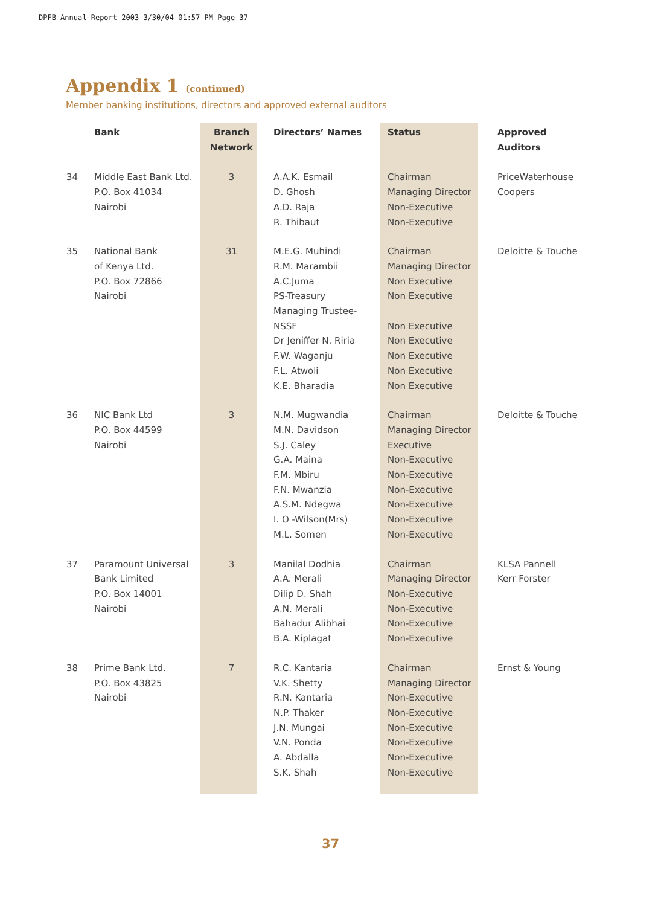DPFB Annual Report 2003 3/30/04 01:57 PM Page 37
Appendix 1 (continued)
Member banking institutions, directors and approved external auditors
| | Bank | Branch Network | Directors’ Names | Status | Approved Auditors |
| --- | --- | --- | --- | --- | --- |
| 34 | Middle East Bank Ltd. P.O. Box 41034 Nairobi | 3 | A.A.K. Esmail D. Ghosh A.D. Raja R. Thibaut | Chairman Managing Director Non-Executive Non-Executive | PriceWaterhouse Coopers |
| 35 | National Bank of Kenya Ltd. P.O. Box 72866 Nairobi | 31 | M.E.G. Muhindi R.M. Marambii A.C.Juma PS-Treasury Managing Trustee- NSSF Dr Jeniffer N. Riria F.W. Waganju F.L. Atwoli K.E. Bharadia | Chairman Managing Director Non Executive Non Executive Non Executive Non Executive Non Executive Non Executive Non Executive | Deloitte & Touche |
| 36 | NIC Bank Ltd P.O. Box 44599 Nairobi | 3 | N.M. Mugwandia M.N. Davidson S.J. Caley G.A. Maina F.M. Mbiru F.N. Mwanzia A.S.M. Ndegwa I. O -Wilson(Mrs) M.L. Somen | Chairman Managing Director Executive Non-Executive Non-Executive Non-Executive Non-Executive Non-Executive Non-Executive | Deloitte & Touche |
| 37 | Paramount Universal Bank Limited P.O. Box 14001 Nairobi | 3 | Manilal Dodhia A.A. Merali Dilip D. Shah A.N. Merali Bahadur Alibhai B.A. Kiplagat | Chairman Managing Director Non-Executive Non-Executive Non-Executive Non-Executive | KLSA Pannell Kerr Forster |
| 38 | Prime Bank Ltd. P.O. Box 43825 Nairobi | 7 | R.C. Kantaria V.K. Shetty R.N. Kantaria N.P. Thaker J.N. Mungai V.N. Ponda A. Abdalla S.K. Shah | Chairman Managing Director Non-Executive Non-Executive Non-Executive Non-Executive Non-Executive Non-Executive | Ernst & Young |
37